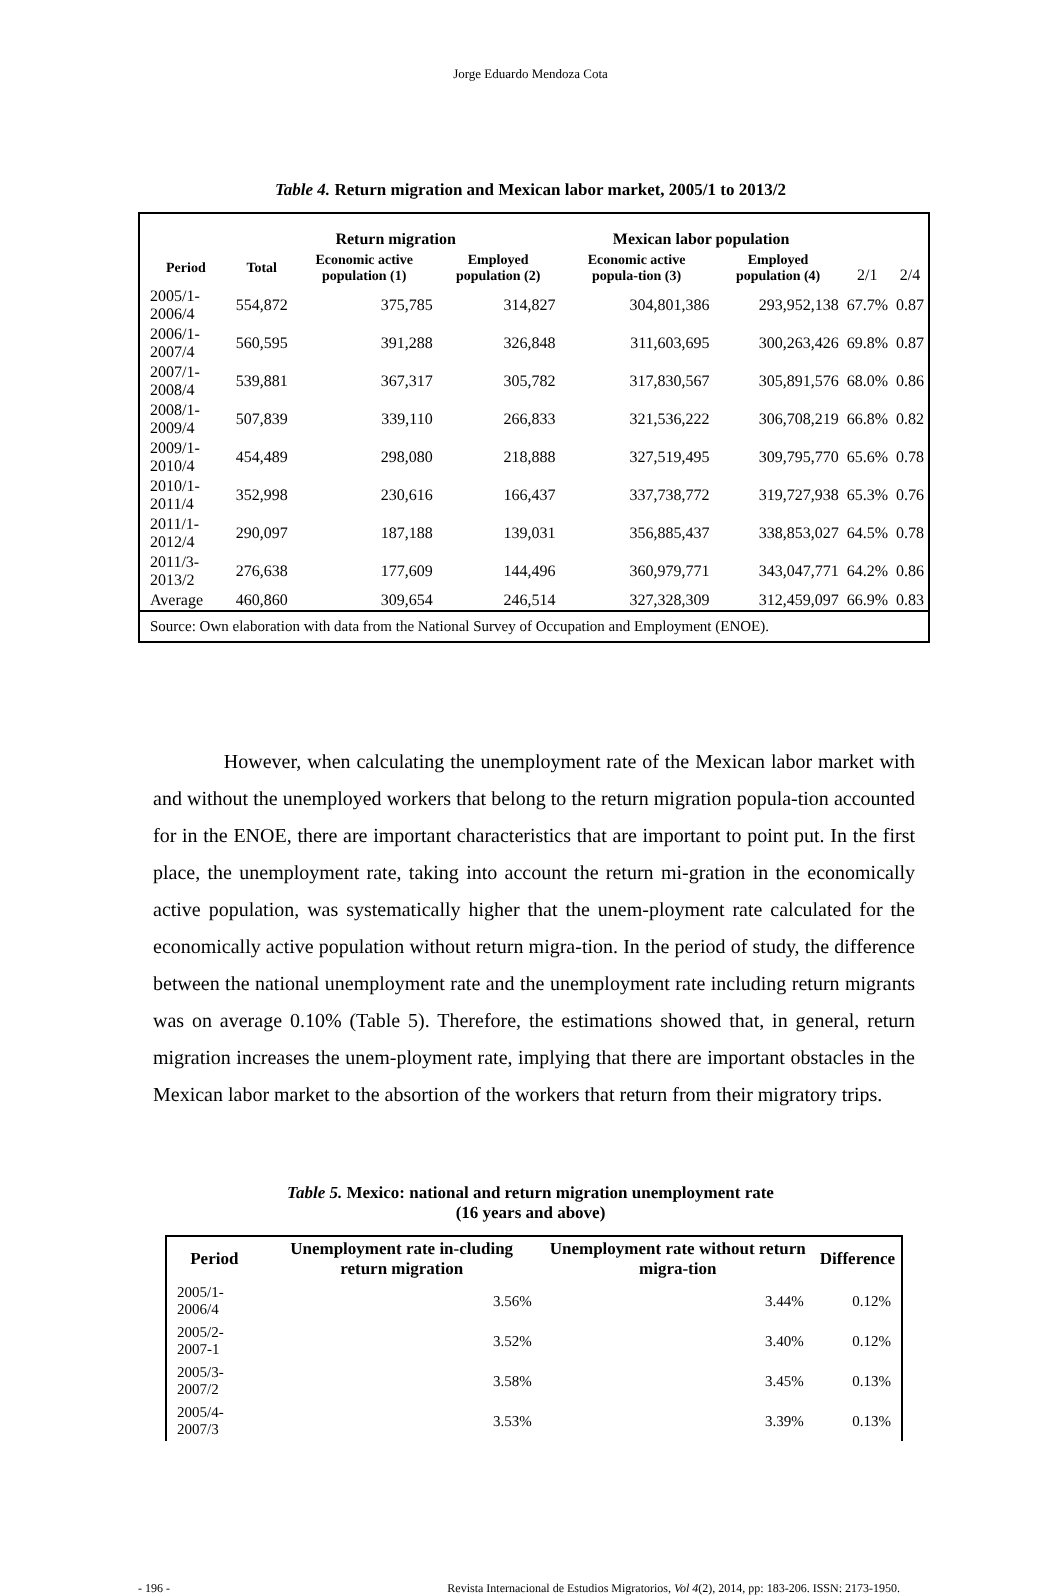Jorge Eduardo Mendoza Cota
Table 4. Return migration and Mexican labor market, 2005/1 to 2013/2
| | Return migration | | | Mexican labor population | | | |
| --- | --- | --- | --- | --- | --- | --- | --- |
| Period | Total | Economic active population (1) | Employed population (2) | Economic active popula-tion (3) | Employed population (4) | 2/1 | 2/4 |
| 2005/1-2006/4 | 554,872 | 375,785 | 314,827 | 304,801,386 | 293,952,138 | 67.7% | 0.87 |
| 2006/1-2007/4 | 560,595 | 391,288 | 326,848 | 311,603,695 | 300,263,426 | 69.8% | 0.87 |
| 2007/1-2008/4 | 539,881 | 367,317 | 305,782 | 317,830,567 | 305,891,576 | 68.0% | 0.86 |
| 2008/1-2009/4 | 507,839 | 339,110 | 266,833 | 321,536,222 | 306,708,219 | 66.8% | 0.82 |
| 2009/1-2010/4 | 454,489 | 298,080 | 218,888 | 327,519,495 | 309,795,770 | 65.6% | 0.78 |
| 2010/1-2011/4 | 352,998 | 230,616 | 166,437 | 337,738,772 | 319,727,938 | 65.3% | 0.76 |
| 2011/1-2012/4 | 290,097 | 187,188 | 139,031 | 356,885,437 | 338,853,027 | 64.5% | 0.78 |
| 2011/3-2013/2 | 276,638 | 177,609 | 144,496 | 360,979,771 | 343,047,771 | 64.2% | 0.86 |
| Average | 460,860 | 309,654 | 246,514 | 327,328,309 | 312,459,097 | 66.9% | 0.83 |
| Source: Own elaboration with data from the National Survey of Occupation and Employment (ENOE). | | | | | | | |
However, when calculating the unemployment rate of the Mexican labor market with and without the unemployed workers that belong to the return migration popula-tion accounted for in the ENOE, there are important characteristics that are important to point put. In the first place, the unemployment rate, taking into account the return mi-gration in the economically active population, was systematically higher that the unem-ployment rate calculated for the economically active population without return migra-tion. In the period of study, the difference between the national unemployment rate and the unemployment rate including return migrants was on average 0.10% (Table 5). Therefore, the estimations showed that, in general, return migration increases the unem-ployment rate, implying that there are important obstacles in the Mexican labor market to the absortion of the workers that return from their migratory trips.
Table 5. Mexico: national and return migration unemployment rate
(16 years and above)
| Period | Unemployment rate in-cluding return migration | Unemployment rate without return migra-tion | Difference |
| --- | --- | --- | --- |
| 2005/1-2006/4 | 3.56% | 3.44% | 0.12% |
| 2005/2-2007-1 | 3.52% | 3.40% | 0.12% |
| 2005/3-2007/2 | 3.58% | 3.45% | 0.13% |
| 2005/4-2007/3 | 3.53% | 3.39% | 0.13% |
- 196 - Revista Internacional de Estudios Migratorios, Vol 4(2), 2014, pp: 183-206. ISSN: 2173-1950.